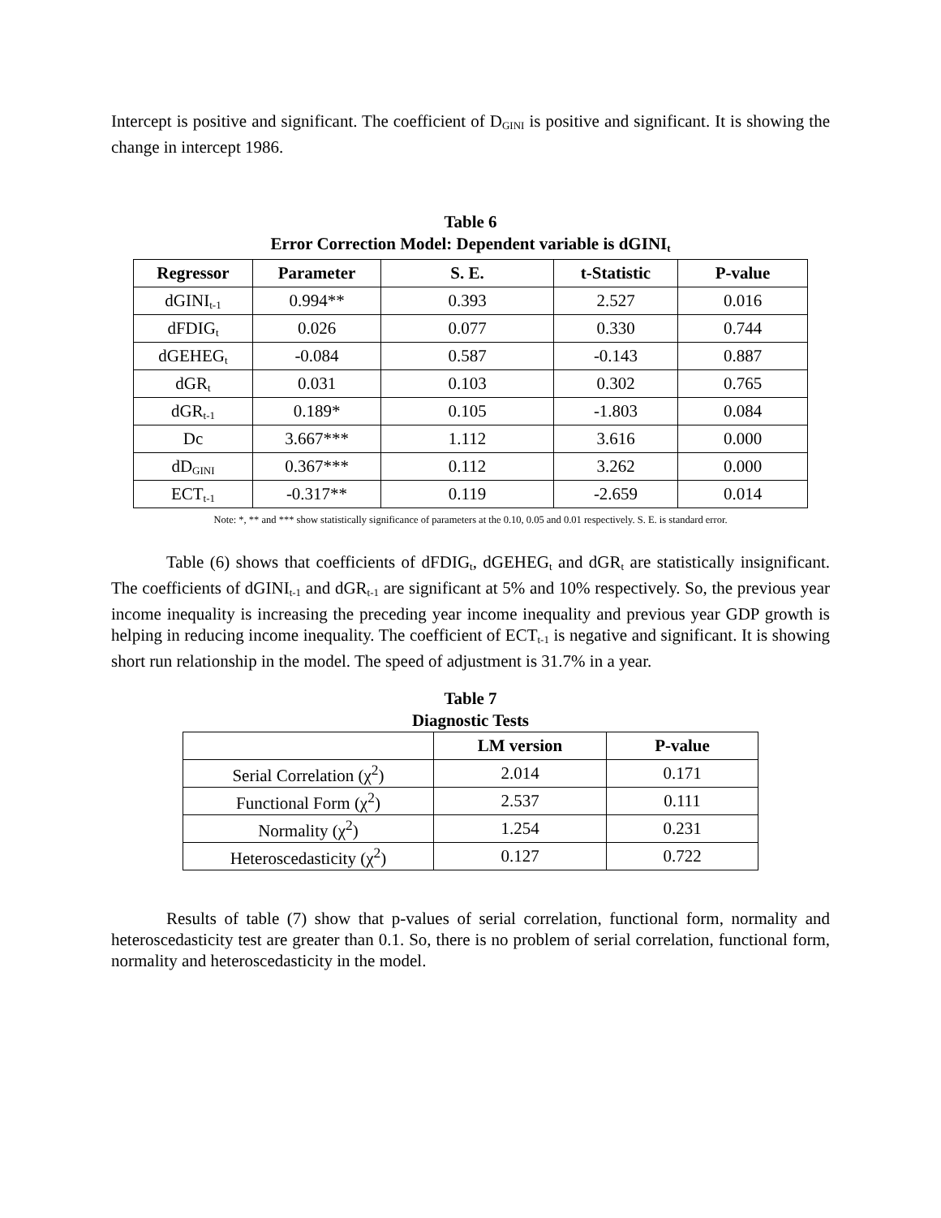Intercept is positive and significant. The coefficient of D<sub>GINI</sub> is positive and significant. It is showing the change in intercept 1986.
Table 6
Error Correction Model: Dependent variable is dGINI<sub>t</sub>
| Regressor | Parameter | S. E. | t-Statistic | P-value |
| --- | --- | --- | --- | --- |
| dGINI<sub>t-1</sub> | 0.994** | 0.393 | 2.527 | 0.016 |
| dFDIG<sub>t</sub> | 0.026 | 0.077 | 0.330 | 0.744 |
| dGEHEG<sub>t</sub> | -0.084 | 0.587 | -0.143 | 0.887 |
| dGR<sub>t</sub> | 0.031 | 0.103 | 0.302 | 0.765 |
| dGR<sub>t-1</sub> | 0.189* | 0.105 | -1.803 | 0.084 |
| Dc | 3.667*** | 1.112 | 3.616 | 0.000 |
| dD<sub>GINI</sub> | 0.367*** | 0.112 | 3.262 | 0.000 |
| ECT<sub>t-1</sub> | -0.317** | 0.119 | -2.659 | 0.014 |
Note: *, ** and *** show statistically significance of parameters at the 0.10, 0.05 and 0.01 respectively. S. E. is standard error.
Table (6) shows that coefficients of dFDIG<sub>t</sub>, dGEHEG<sub>t</sub> and dGR<sub>t</sub> are statistically insignificant. The coefficients of dGINI<sub>t-1</sub> and dGR<sub>t-1</sub> are significant at 5% and 10% respectively. So, the previous year income inequality is increasing the preceding year income inequality and previous year GDP growth is helping in reducing income inequality. The coefficient of ECT<sub>t-1</sub> is negative and significant. It is showing short run relationship in the model. The speed of adjustment is 31.7% in a year.
Table 7
Diagnostic Tests
| | LM version | P-value |
| --- | --- | --- |
| Serial Correlation (χ<sup>2</sup>) | 2.014 | 0.171 |
| Functional Form (χ<sup>2</sup>) | 2.537 | 0.111 |
| Normality (χ<sup>2</sup>) | 1.254 | 0.231 |
| Heteroscedasticity (χ<sup>2</sup>) | 0.127 | 0.722 |
Results of table (7) show that p-values of serial correlation, functional form, normality and heteroscedasticity test are greater than 0.1. So, there is no problem of serial correlation, functional form, normality and heteroscedasticity in the model.